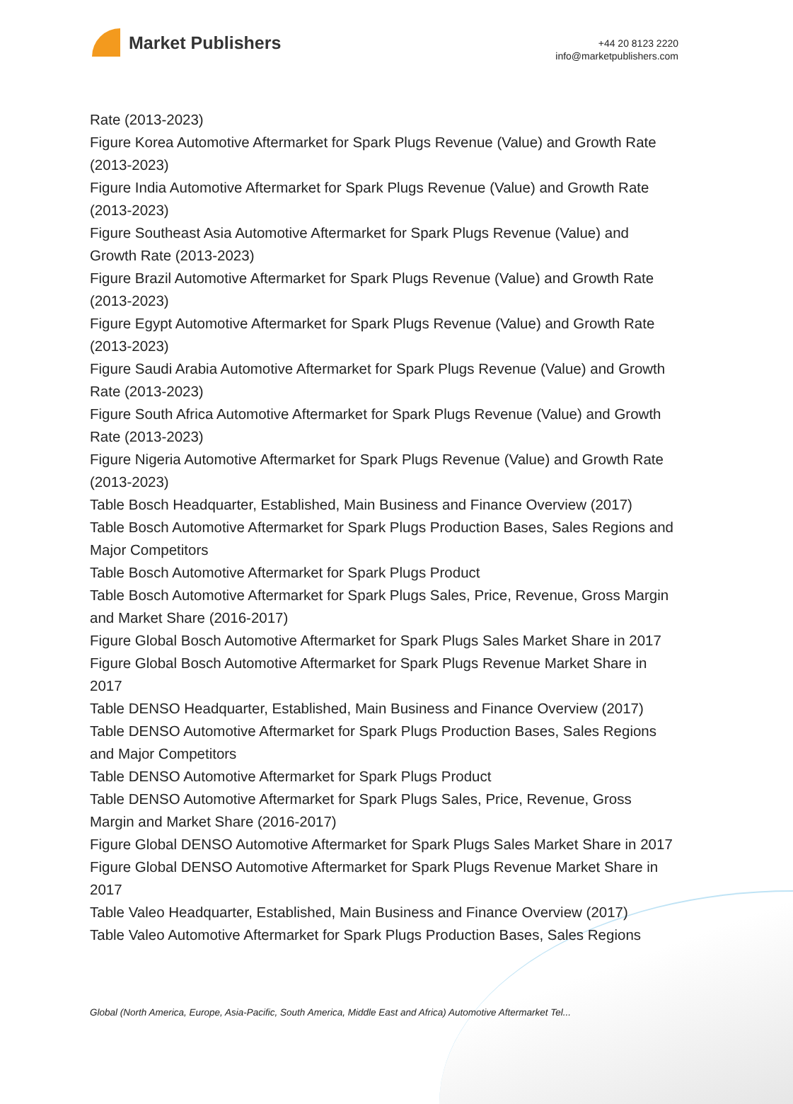Market Publishers
+44 20 8123 2220
info@marketpublishers.com
Rate (2013-2023)
Figure Korea Automotive Aftermarket for Spark Plugs Revenue (Value) and Growth Rate (2013-2023)
Figure India Automotive Aftermarket for Spark Plugs Revenue (Value) and Growth Rate (2013-2023)
Figure Southeast Asia Automotive Aftermarket for Spark Plugs Revenue (Value) and Growth Rate (2013-2023)
Figure Brazil Automotive Aftermarket for Spark Plugs Revenue (Value) and Growth Rate (2013-2023)
Figure Egypt Automotive Aftermarket for Spark Plugs Revenue (Value) and Growth Rate (2013-2023)
Figure Saudi Arabia Automotive Aftermarket for Spark Plugs Revenue (Value) and Growth Rate (2013-2023)
Figure South Africa Automotive Aftermarket for Spark Plugs Revenue (Value) and Growth Rate (2013-2023)
Figure Nigeria Automotive Aftermarket for Spark Plugs Revenue (Value) and Growth Rate (2013-2023)
Table Bosch Headquarter, Established, Main Business and Finance Overview (2017)
Table Bosch Automotive Aftermarket for Spark Plugs Production Bases, Sales Regions and Major Competitors
Table Bosch Automotive Aftermarket for Spark Plugs Product
Table Bosch Automotive Aftermarket for Spark Plugs Sales, Price, Revenue, Gross Margin and Market Share (2016-2017)
Figure Global Bosch Automotive Aftermarket for Spark Plugs Sales Market Share in 2017
Figure Global Bosch Automotive Aftermarket for Spark Plugs Revenue Market Share in 2017
Table DENSO Headquarter, Established, Main Business and Finance Overview (2017)
Table DENSO Automotive Aftermarket for Spark Plugs Production Bases, Sales Regions and Major Competitors
Table DENSO Automotive Aftermarket for Spark Plugs Product
Table DENSO Automotive Aftermarket for Spark Plugs Sales, Price, Revenue, Gross Margin and Market Share (2016-2017)
Figure Global DENSO Automotive Aftermarket for Spark Plugs Sales Market Share in 2017
Figure Global DENSO Automotive Aftermarket for Spark Plugs Revenue Market Share in 2017
Table Valeo Headquarter, Established, Main Business and Finance Overview (2017)
Table Valeo Automotive Aftermarket for Spark Plugs Production Bases, Sales Regions
Global (North America, Europe, Asia-Pacific, South America, Middle East and Africa) Automotive Aftermarket Tel...